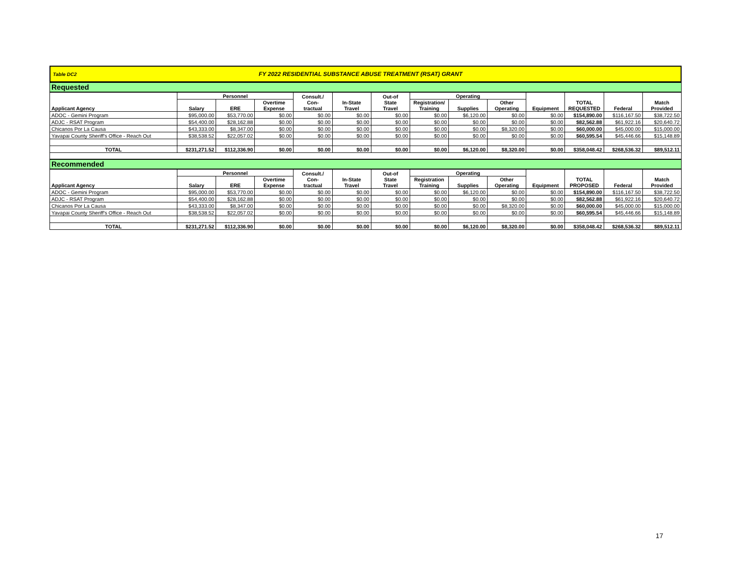Table DC2 FY 2022 RESIDENTIAL SUBSTANCE ABUSE TREATMENT (RSAT) GRANT
Requested
| Applicant Agency | Personnel | | | Consult./ Con- tractual | In-State Travel | Out-of State Travel | Operating | | | Equipment | TOTAL REQUESTED | Federal | Match Provided |
| --- | --- | --- | --- | --- | --- | --- | --- | --- | --- | --- | --- | --- | --- |
| | Salary | ERE | Overtime Expense | | | | Registration/ Training | Supplies | Other Operating | | | | |
| ADOC - Gemini Program | $95,000.00 | $53,770.00 | $0.00 | $0.00 | $0.00 | $0.00 | $0.00 | $6,120.00 | $0.00 | $0.00 | $154,890.00 | $116,167.50 | $38,722.50 |
| ADJC - RSAT Program | $54,400.00 | $28,162.88 | $0.00 | $0.00 | $0.00 | $0.00 | $0.00 | $0.00 | $0.00 | $0.00 | $82,562.88 | $61,922.16 | $20,640.72 |
| Chicanos Por La Causa | $43,333.00 | $8,347.00 | $0.00 | $0.00 | $0.00 | $0.00 | $0.00 | $0.00 | $8,320.00 | $0.00 | $60,000.00 | $45,000.00 | $15,000.00 |
| Yavapai County Sheriff's Office - Reach Out | $38,538.52 | $22,057.02 | $0.00 | $0.00 | $0.00 | $0.00 | $0.00 | $0.00 | $0.00 | $0.00 | $60,595.54 | $45,446.66 | $15,148.89 |
| TOTAL | $231,271.52 | $112,336.90 | $0.00 | $0.00 | $0.00 | $0.00 | $0.00 | $6,120.00 | $8,320.00 | $0.00 | $358,048.42 | $268,536.32 | $89,512.11 |
Recommended
| Applicant Agency | Personnel | | | Consult./ Con- tractual | In-State Travel | Out-of State Travel | Operating | | | Equipment | TOTAL PROPOSED | Federal | Match Provided |
| --- | --- | --- | --- | --- | --- | --- | --- | --- | --- | --- | --- | --- | --- |
| | Salary | ERE | Overtime Expense | | | | Registration Training | Supplies | Other Operating | | | | |
| ADOC - Gemini Program | $95,000.00 | $53,770.00 | $0.00 | $0.00 | $0.00 | $0.00 | $0.00 | $6,120.00 | $0.00 | $0.00 | $154,890.00 | $116,167.50 | $38,722.50 |
| ADJC - RSAT Program | $54,400.00 | $28,162.88 | $0.00 | $0.00 | $0.00 | $0.00 | $0.00 | $0.00 | $0.00 | $0.00 | $82,562.88 | $61,922.16 | $20,640.72 |
| Chicanos Por La Causa | $43,333.00 | $8,347.00 | $0.00 | $0.00 | $0.00 | $0.00 | $0.00 | $0.00 | $8,320.00 | $0.00 | $60,000.00 | $45,000.00 | $15,000.00 |
| Yavapai County Sheriff's Office - Reach Out | $38,538.52 | $22,057.02 | $0.00 | $0.00 | $0.00 | $0.00 | $0.00 | $0.00 | $0.00 | $0.00 | $60,595.54 | $45,446.66 | $15,148.89 |
| TOTAL | $231,271.52 | $112,336.90 | $0.00 | $0.00 | $0.00 | $0.00 | $0.00 | $6,120.00 | $8,320.00 | $0.00 | $358,048.42 | $268,536.32 | $89,512.11 |
17